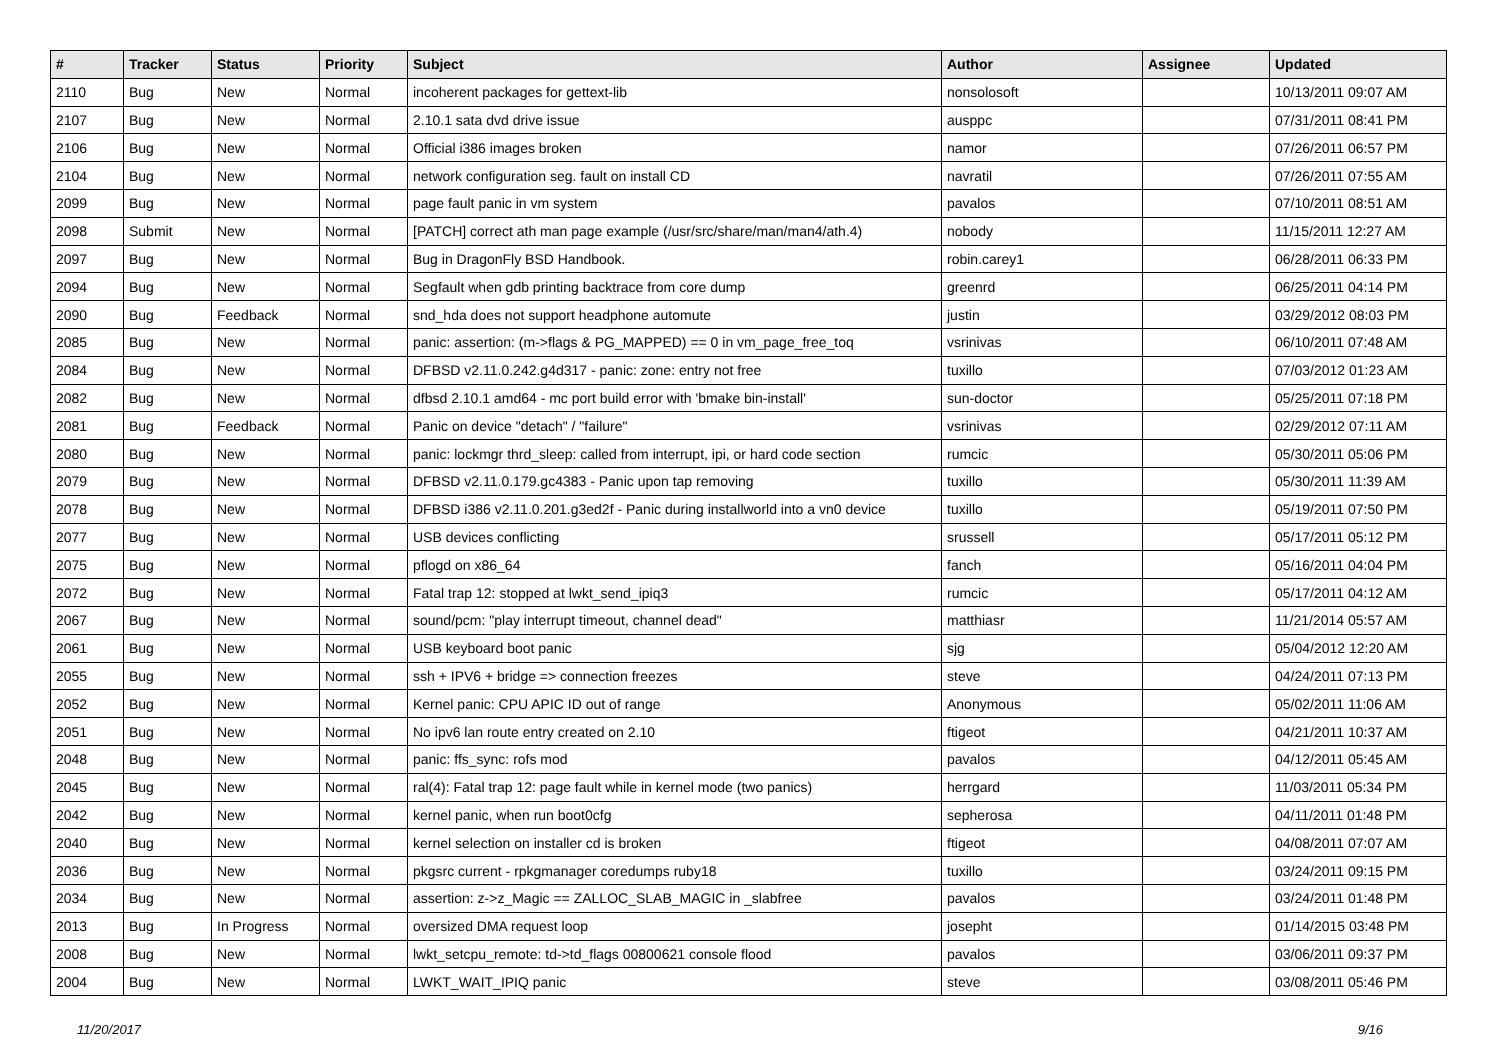| # | Tracker | Status | Priority | Subject | Author | Assignee | Updated |
| --- | --- | --- | --- | --- | --- | --- | --- |
| 2110 | Bug | New | Normal | incoherent packages for gettext-lib | nonsolosoft | | 10/13/2011 09:07 AM |
| 2107 | Bug | New | Normal | 2.10.1 sata dvd drive issue | ausppc | | 07/31/2011 08:41 PM |
| 2106 | Bug | New | Normal | Official i386 images broken | namor | | 07/26/2011 06:57 PM |
| 2104 | Bug | New | Normal | network configuration seg. fault on install CD | navratil | | 07/26/2011 07:55 AM |
| 2099 | Bug | New | Normal | page fault panic in vm system | pavalos | | 07/10/2011 08:51 AM |
| 2098 | Submit | New | Normal | [PATCH] correct ath man page example (/usr/src/share/man/man4/ath.4) | nobody | | 11/15/2011 12:27 AM |
| 2097 | Bug | New | Normal | Bug in DragonFly BSD Handbook. | robin.carey1 | | 06/28/2011 06:33 PM |
| 2094 | Bug | New | Normal | Segfault when gdb printing backtrace from core dump | greenrd | | 06/25/2011 04:14 PM |
| 2090 | Bug | Feedback | Normal | snd_hda does not support headphone automute | justin | | 03/29/2012 08:03 PM |
| 2085 | Bug | New | Normal | panic: assertion: (m->flags & PG_MAPPED) == 0 in vm_page_free_toq | vsrinivas | | 06/10/2011 07:48 AM |
| 2084 | Bug | New | Normal | DFBSD v2.11.0.242.g4d317 - panic: zone: entry not free | tuxillo | | 07/03/2012 01:23 AM |
| 2082 | Bug | New | Normal | dfbsd 2.10.1 amd64 - mc port build error with 'bmake bin-install' | sun-doctor | | 05/25/2011 07:18 PM |
| 2081 | Bug | Feedback | Normal | Panic on device "detach" / "failure" | vsrinivas | | 02/29/2012 07:11 AM |
| 2080 | Bug | New | Normal | panic: lockmgr thrd_sleep: called from interrupt, ipi, or hard code section | rumcic | | 05/30/2011 05:06 PM |
| 2079 | Bug | New | Normal | DFBSD v2.11.0.179.gc4383 - Panic upon tap removing | tuxillo | | 05/30/2011 11:39 AM |
| 2078 | Bug | New | Normal | DFBSD i386 v2.11.0.201.g3ed2f - Panic during installworld into a vn0 device | tuxillo | | 05/19/2011 07:50 PM |
| 2077 | Bug | New | Normal | USB devices conflicting | srussell | | 05/17/2011 05:12 PM |
| 2075 | Bug | New | Normal | pflogd on x86_64 | fanch | | 05/16/2011 04:04 PM |
| 2072 | Bug | New | Normal | Fatal trap 12: stopped at lwkt_send_ipiq3 | rumcic | | 05/17/2011 04:12 AM |
| 2067 | Bug | New | Normal | sound/pcm: "play interrupt timeout, channel dead" | matthiasr | | 11/21/2014 05:57 AM |
| 2061 | Bug | New | Normal | USB keyboard boot panic | sjg | | 05/04/2012 12:20 AM |
| 2055 | Bug | New | Normal | ssh + IPV6 + bridge => connection freezes | steve | | 04/24/2011 07:13 PM |
| 2052 | Bug | New | Normal | Kernel panic: CPU APIC ID out of range | Anonymous | | 05/02/2011 11:06 AM |
| 2051 | Bug | New | Normal | No ipv6 lan route entry created on 2.10 | ftigeot | | 04/21/2011 10:37 AM |
| 2048 | Bug | New | Normal | panic: ffs_sync: rofs mod | pavalos | | 04/12/2011 05:45 AM |
| 2045 | Bug | New | Normal | ral(4): Fatal trap 12: page fault while in kernel mode (two panics) | herrgard | | 11/03/2011 05:34 PM |
| 2042 | Bug | New | Normal | kernel panic, when run boot0cfg | sepherosa | | 04/11/2011 01:48 PM |
| 2040 | Bug | New | Normal | kernel selection on installer cd is broken | ftigeot | | 04/08/2011 07:07 AM |
| 2036 | Bug | New | Normal | pkgsrc current - rpkgmanager coredumps ruby18 | tuxillo | | 03/24/2011 09:15 PM |
| 2034 | Bug | New | Normal | assertion: z->z_Magic == ZALLOC_SLAB_MAGIC in _slabfree | pavalos | | 03/24/2011 01:48 PM |
| 2013 | Bug | In Progress | Normal | oversized DMA request loop | josepht | | 01/14/2015 03:48 PM |
| 2008 | Bug | New | Normal | lwkt_setcpu_remote: td->td_flags 00800621 console flood | pavalos | | 03/06/2011 09:37 PM |
| 2004 | Bug | New | Normal | LWKT_WAIT_IPIQ panic | steve | | 03/08/2011 05:46 PM |
11/20/2017 9/16